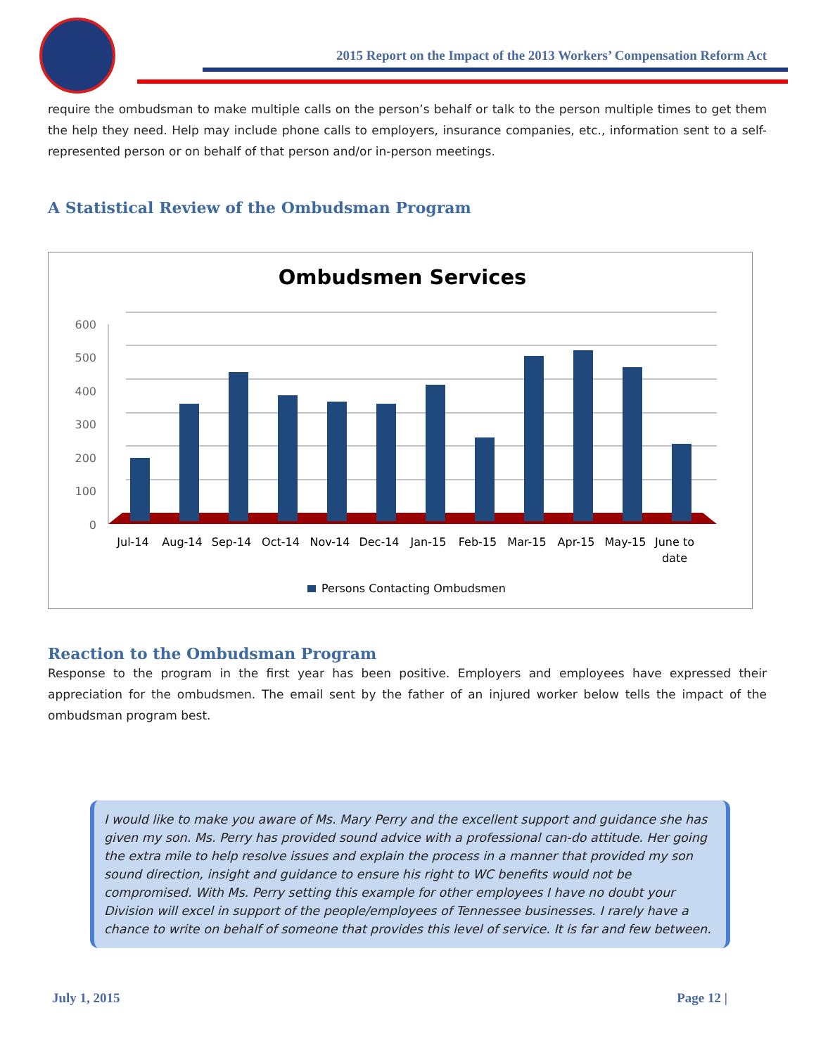2015 Report on the Impact of the 2013 Workers’ Compensation Reform Act
require the ombudsman to make multiple calls on the person’s behalf or talk to the person multiple times to get them the help they need. Help may include phone calls to employers, insurance companies, etc., information sent to a self-represented person or on behalf of that person and/or in-person meetings.
A Statistical Review of the Ombudsman Program
Ombudsmen Services
600
500
400
300
200
100
0
Jul-14
Aug-14
Sep-14
Oct-14
Nov-14
Dec-14
Jan-15
Feb-15
Mar-15
Apr-15
May-15
June to
date
Persons Contacting Ombudsmen
Reaction to the Ombudsman Program
Response to the program in the first year has been positive. Employers and employees have expressed their appreciation for the ombudsmen. The email sent by the father of an injured worker below tells the impact of the ombudsman program best.
I would like to make you aware of Ms. Mary Perry and the excellent support and guidance she has given my son. Ms. Perry has provided sound advice with a professional can-do attitude. Her going the extra mile to help resolve issues and explain the process in a manner that provided my son sound direction, insight and guidance to ensure his right to WC benefits would not be compromised. With Ms. Perry setting this example for other employees I have no doubt your Division will excel in support of the people/employees of Tennessee businesses. I rarely have a chance to write on behalf of someone that provides this level of service. It is far and few between.
July 1, 2015 Page 12 |